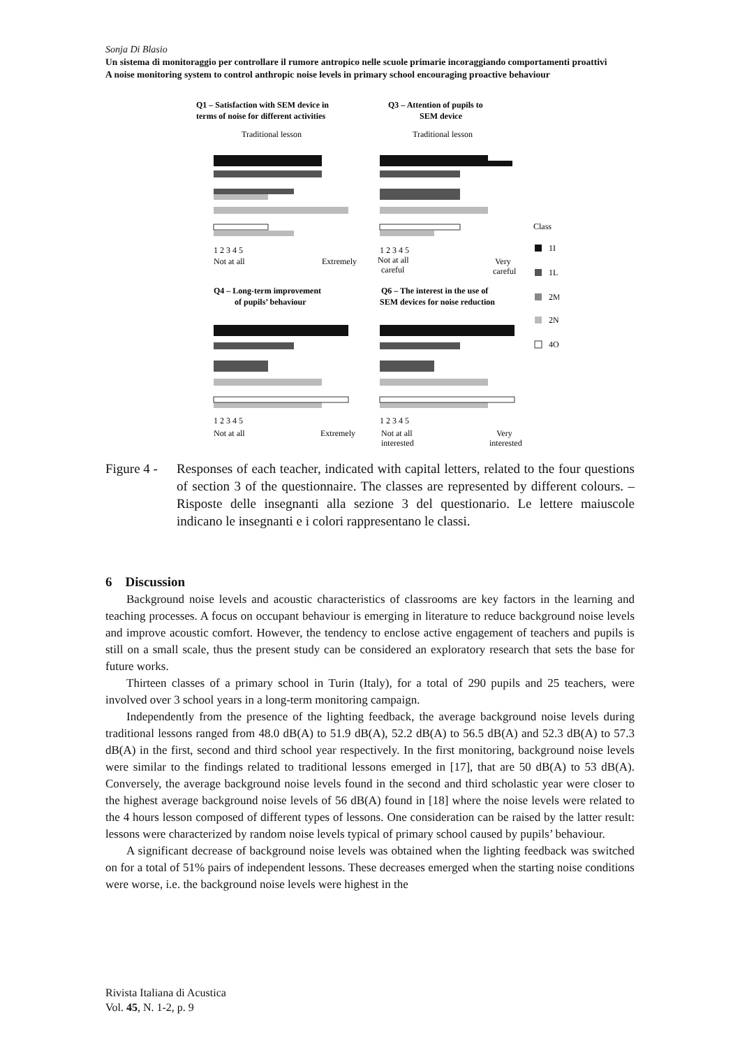Sonja Di Blasio
Un sistema di monitoraggio per controllare il rumore antropico nelle scuole primarie incoraggiando comportamenti proattivi
A noise monitoring system to control anthropic noise levels in primary school encouraging proactive behaviour
Q1 – Satisfaction with SEM device in
terms of noise for different activities
Traditional lesson
Q3 – Attention of pupils to
SEM device
Traditional lesson
1 2 3 4 5
Not at all
Extremely
1 2 3 4 5
Not at all
careful
Very
careful
Class
1I
1L
2M
2N
4O
Q4 – Long-term improvement
of pupils’ behaviour
Q6 – The interest in the use of
SEM devices for noise reduction
1 2 3 4 5
Not at all
Extremely
1 2 3 4 5
Not at all
interested
Very
interested
Figure 4 -
Responses of each teacher, indicated with capital letters, related to the four questions of section 3 of the questionnaire. The classes are represented by different colours. – Risposte delle insegnanti alla sezione 3 del questionario. Le lettere maiuscole indicano le insegnanti e i colori rappresentano le classi.
6 Discussion
Background noise levels and acoustic characteristics of classrooms are key factors in the learning and teaching processes. A focus on occupant behaviour is emerging in literature to reduce background noise levels and improve acoustic comfort. However, the tendency to enclose active engagement of teachers and pupils is still on a small scale, thus the present study can be considered an exploratory research that sets the base for future works.
Thirteen classes of a primary school in Turin (Italy), for a total of 290 pupils and 25 teachers, were involved over 3 school years in a long-term monitoring campaign.
Independently from the presence of the lighting feedback, the average background noise levels during traditional lessons ranged from 48.0 dB(A) to 51.9 dB(A), 52.2 dB(A) to 56.5 dB(A) and 52.3 dB(A) to 57.3 dB(A) in the first, second and third school year respectively. In the first monitoring, background noise levels were similar to the findings related to traditional lessons emerged in [17], that are 50 dB(A) to 53 dB(A). Conversely, the average background noise levels found in the second and third scholastic year were closer to the highest average background noise levels of 56 dB(A) found in [18] where the noise levels were related to the 4 hours lesson composed of different types of lessons. One consideration can be raised by the latter result: lessons were characterized by random noise levels typical of primary school caused by pupils’ behaviour.
A significant decrease of background noise levels was obtained when the lighting feedback was switched on for a total of 51% pairs of independent lessons. These decreases emerged when the starting noise conditions were worse, i.e. the background noise levels were highest in the
Rivista Italiana di Acustica
Vol. 45, N. 1-2, p. 9